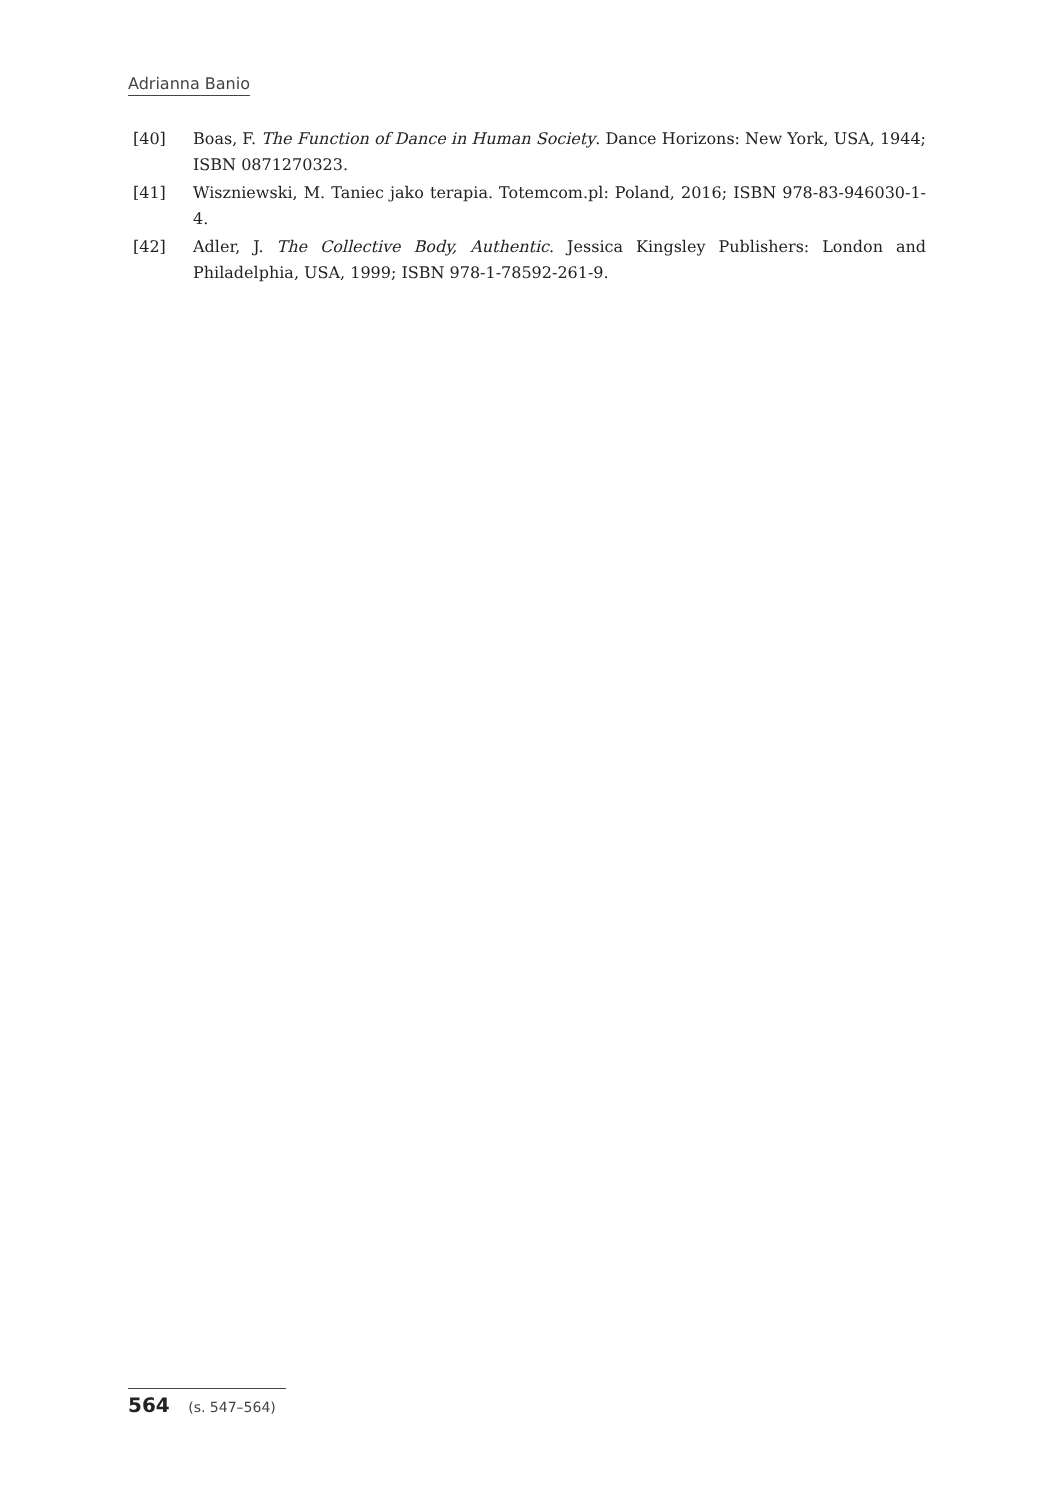Adrianna Banio
[40] Boas, F. The Function of Dance in Human Society. Dance Horizons: New York, USA, 1944; ISBN 0871270323.
[41] Wiszniewski, M. Taniec jako terapia. Totemcom.pl: Poland, 2016; ISBN 978-83-946030-1-4.
[42] Adler, J. The Collective Body, Authentic. Jessica Kingsley Publishers: London and Philadelphia, USA, 1999; ISBN 978-1-78592-261-9.
564 (s. 547–564)